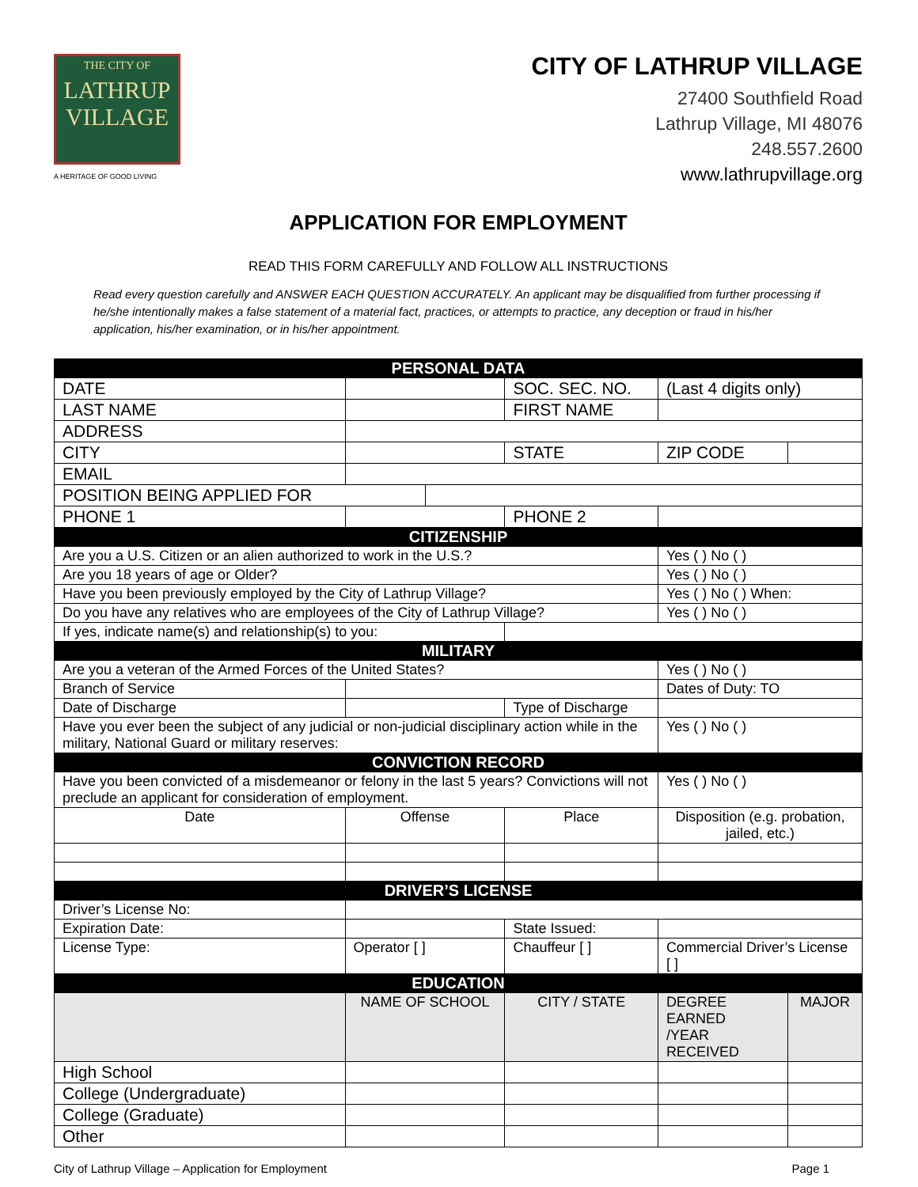THE CITY OF
LATHRUP
VILLAGE
A HERITAGE OF GOOD LIVING
CITY OF LATHRUP VILLAGE
27400 Southfield Road
Lathrup Village, MI 48076
248.557.2600
www.lathrupvillage.org
APPLICATION FOR EMPLOYMENT
READ THIS FORM CAREFULLY AND FOLLOW ALL INSTRUCTIONS
Read every question carefully and ANSWER EACH QUESTION ACCURATELY. An applicant may be disqualified from further processing if he/she intentionally makes a false statement of a material fact, practices, or attempts to practice, any deception or fraud in his/her application, his/her examination, or in his/her appointment.
| PERSONAL DATA | | | | | |
| --- | --- | --- | --- | --- | --- |
| DATE | | | SOC. SEC. NO. | (Last 4 digits only) | |
| LAST NAME | | | FIRST NAME | | |
| ADDRESS | | | | | |
| CITY | | | STATE | ZIP CODE | |
| EMAIL | | | | | |
| POSITION BEING APPLIED FOR | | | | | |
| PHONE 1 | | | PHONE 2 | | |
| CITIZENSHIP | | | | | |
| Are you a U.S. Citizen or an alien authorized to work in the U.S.? | | | | Yes ( ) No ( ) | |
| Are you 18 years of age or Older? | | | | Yes ( ) No ( ) | |
| Have you been previously employed by the City of Lathrup Village? | | | | Yes ( ) No ( ) When: | |
| Do you have any relatives who are employees of the City of Lathrup Village? | | | | Yes ( ) No ( ) | |
| If yes, indicate name(s) and relationship(s) to you: | | | | | |
| MILITARY | | | | | |
| Are you a veteran of the Armed Forces of the United States? | | | | Yes ( ) No ( ) | |
| Branch of Service | | | | Dates of Duty: TO | |
| Date of Discharge | | | Type of Discharge | | |
| Have you ever been the subject of any judicial or non-judicial disciplinary action while in the military, National Guard or military reserves: | | | | Yes ( ) No ( ) | |
| CONVICTION RECORD | | | | | |
| Have you been convicted of a misdemeanor or felony in the last 5 years? Convictions will not preclude an applicant for consideration of employment. | | | | Yes ( ) No ( ) | |
| Date | Offense | | Place | Disposition (e.g. probation, jailed, etc.) | |
| DRIVER’S LICENSE | | | | | |
| Driver’s License No: | | | | | |
| Expiration Date: | | | State Issued: | | |
| License Type: | Operator [ ] | | Chauffeur [ ] | Commercial Driver’s License [ ] | |
| EDUCATION | | | | | |
| | NAME OF SCHOOL | | CITY / STATE | DEGREE EARNED /YEAR RECEIVED | MAJOR |
| High School | | | | | |
| College (Undergraduate) | | | | | |
| College (Graduate) | | | | | |
| Other | | | | | |
City of Lathrup Village – Application for Employment Page 1